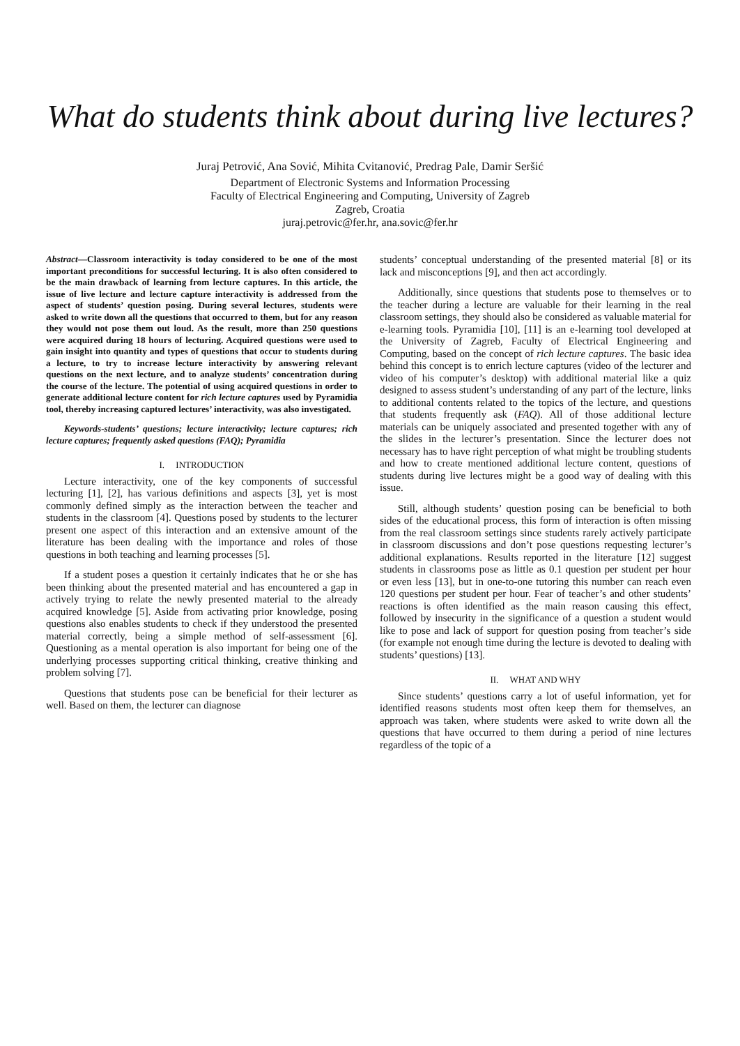What do students think about during live lectures?
Juraj Petrović, Ana Sović, Mihita Cvitanović, Predrag Pale, Damir Seršić
Department of Electronic Systems and Information Processing
Faculty of Electrical Engineering and Computing, University of Zagreb
Zagreb, Croatia
juraj.petrovic@fer.hr, ana.sovic@fer.hr
Abstract—Classroom interactivity is today considered to be one of the most important preconditions for successful lecturing. It is also often considered to be the main drawback of learning from lecture captures. In this article, the issue of live lecture and lecture capture interactivity is addressed from the aspect of students’ question posing. During several lectures, students were asked to write down all the questions that occurred to them, but for any reason they would not pose them out loud. As the result, more than 250 questions were acquired during 18 hours of lecturing. Acquired questions were used to gain insight into quantity and types of questions that occur to students during a lecture, to try to increase lecture interactivity by answering relevant questions on the next lecture, and to analyze students’ concentration during the course of the lecture. The potential of using acquired questions in order to generate additional lecture content for rich lecture captures used by Pyramidia tool, thereby increasing captured lectures’ interactivity, was also investigated.
Keywords-students’ questions; lecture interactivity; lecture captures; rich lecture captures; frequently asked questions (FAQ); Pyramidia
I. INTRODUCTION
Lecture interactivity, one of the key components of successful lecturing [1], [2], has various definitions and aspects [3], yet is most commonly defined simply as the interaction between the teacher and students in the classroom [4]. Questions posed by students to the lecturer present one aspect of this interaction and an extensive amount of the literature has been dealing with the importance and roles of those questions in both teaching and learning processes [5].
If a student poses a question it certainly indicates that he or she has been thinking about the presented material and has encountered a gap in actively trying to relate the newly presented material to the already acquired knowledge [5]. Aside from activating prior knowledge, posing questions also enables students to check if they understood the presented material correctly, being a simple method of self-assessment [6]. Questioning as a mental operation is also important for being one of the underlying processes supporting critical thinking, creative thinking and problem solving [7].
Questions that students pose can be beneficial for their lecturer as well. Based on them, the lecturer can diagnose
students’ conceptual understanding of the presented material [8] or its lack and misconceptions [9], and then act accordingly.
Additionally, since questions that students pose to themselves or to the teacher during a lecture are valuable for their learning in the real classroom settings, they should also be considered as valuable material for e-learning tools. Pyramidia [10], [11] is an e-learning tool developed at the University of Zagreb, Faculty of Electrical Engineering and Computing, based on the concept of rich lecture captures. The basic idea behind this concept is to enrich lecture captures (video of the lecturer and video of his computer’s desktop) with additional material like a quiz designed to assess student’s understanding of any part of the lecture, links to additional contents related to the topics of the lecture, and questions that students frequently ask (FAQ). All of those additional lecture materials can be uniquely associated and presented together with any of the slides in the lecturer’s presentation. Since the lecturer does not necessary has to have right perception of what might be troubling students and how to create mentioned additional lecture content, questions of students during live lectures might be a good way of dealing with this issue.
Still, although students’ question posing can be beneficial to both sides of the educational process, this form of interaction is often missing from the real classroom settings since students rarely actively participate in classroom discussions and don’t pose questions requesting lecturer’s additional explanations. Results reported in the literature [12] suggest students in classrooms pose as little as 0.1 question per student per hour or even less [13], but in one-to-one tutoring this number can reach even 120 questions per student per hour. Fear of teacher’s and other students’ reactions is often identified as the main reason causing this effect, followed by insecurity in the significance of a question a student would like to pose and lack of support for question posing from teacher’s side (for example not enough time during the lecture is devoted to dealing with students’ questions) [13].
II. WHAT AND WHY
Since students’ questions carry a lot of useful information, yet for identified reasons students most often keep them for themselves, an approach was taken, where students were asked to write down all the questions that have occurred to them during a period of nine lectures regardless of the topic of a